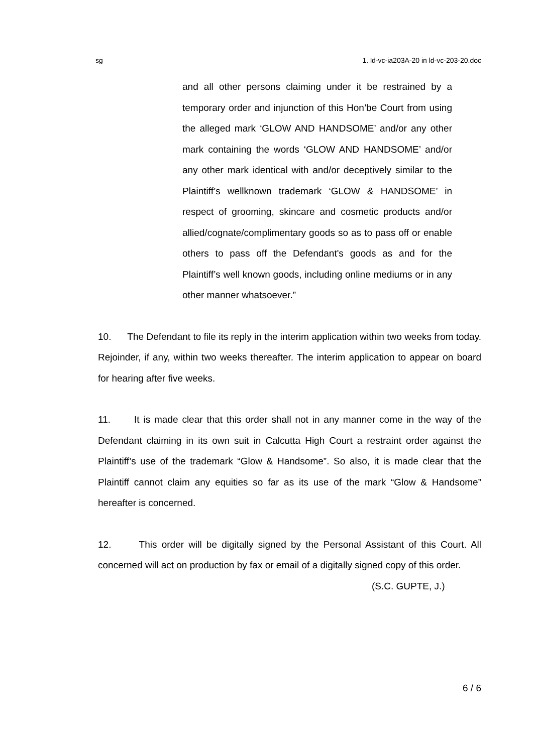sg 1. ld-vc-ia203A-20 in ld-vc-203-20.doc
and all other persons claiming under it be restrained by a temporary order and injunction of this Hon’be Court from using the alleged mark ‘GLOW AND HANDSOME’ and/or any other mark containing the words ‘GLOW AND HANDSOME’ and/or any other mark identical with and/or deceptively similar to the Plaintiff’s wellknown trademark ‘GLOW & HANDSOME’ in respect of grooming, skincare and cosmetic products and/or allied/cognate/complimentary goods so as to pass off or enable others to pass off the Defendant's goods as and for the Plaintiff’s well known goods, including online mediums or in any other manner whatsoever.”
10. The Defendant to file its reply in the interim application within two weeks from today. Rejoinder, if any, within two weeks thereafter. The interim application to appear on board for hearing after five weeks.
11. It is made clear that this order shall not in any manner come in the way of the Defendant claiming in its own suit in Calcutta High Court a restraint order against the Plaintiff’s use of the trademark “Glow & Handsome”. So also, it is made clear that the Plaintiff cannot claim any equities so far as its use of the mark “Glow & Handsome” hereafter is concerned.
12. This order will be digitally signed by the Personal Assistant of this Court. All concerned will act on production by fax or email of a digitally signed copy of this order.
(S.C. GUPTE, J.)
6 / 6